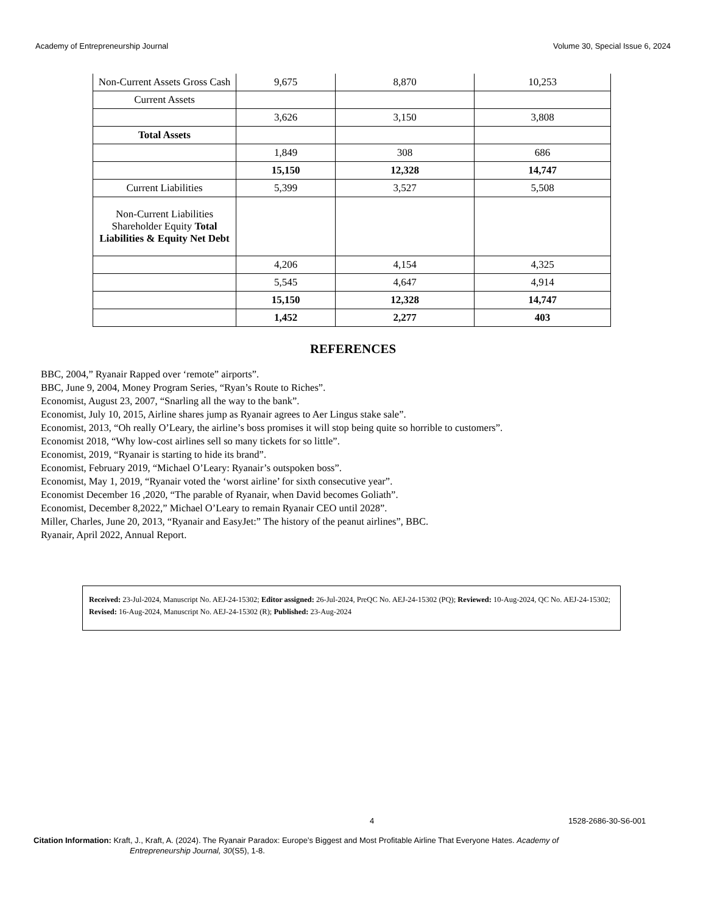Academy of Entrepreneurship Journal Volume 30, Special Issue 6, 2024
| Non-Current Assets Gross Cash | 9,675 | 8,870 | 10,253 |
| Current Assets | | | |
| | 3,626 | 3,150 | 3,808 |
| Total Assets | | | |
| | 1,849 | 308 | 686 |
| | 15,150 | 12,328 | 14,747 |
| Current Liabilities | 5,399 | 3,527 | 5,508 |
| Non-Current Liabilities Shareholder Equity Total Liabilities & Equity Net Debt | | | |
| | 4,206 | 4,154 | 4,325 |
| | 5,545 | 4,647 | 4,914 |
| | 15,150 | 12,328 | 14,747 |
| | 1,452 | 2,277 | 403 |
REFERENCES
BBC, 2004,” Ryanair Rapped over ‘remote” airports”.
BBC, June 9, 2004, Money Program Series, “Ryan’s Route to Riches”.
Economist, August 23, 2007, “Snarling all the way to the bank”.
Economist, July 10, 2015, Airline shares jump as Ryanair agrees to Aer Lingus stake sale”.
Economist, 2013, “Oh really O’Leary, the airline’s boss promises it will stop being quite so horrible to customers”.
Economist 2018, “Why low-cost airlines sell so many tickets for so little”.
Economist, 2019, “Ryanair is starting to hide its brand”.
Economist, February 2019, “Michael O’Leary: Ryanair’s outspoken boss”.
Economist, May 1, 2019, “Ryanair voted the ‘worst airline’ for sixth consecutive year”.
Economist December 16 ,2020, “The parable of Ryanair, when David becomes Goliath”.
Economist, December 8,2022,” Michael O’Leary to remain Ryanair CEO until 2028”.
Miller, Charles, June 20, 2013, “Ryanair and EasyJet:” The history of the peanut airlines”, BBC.
Ryanair, April 2022, Annual Report.
Received: 23-Jul-2024, Manuscript No. AEJ-24-15302; Editor assigned: 26-Jul-2024, PreQC No. AEJ-24-15302 (PQ); Reviewed: 10-Aug-2024, QC No. AEJ-24-15302; Revised: 16-Aug-2024, Manuscript No. AEJ-24-15302 (R); Published: 23-Aug-2024
4 1528-2686-30-S6-001
Citation Information: Kraft, J., Kraft, A. (2024). The Ryanair Paradox: Europe’s Biggest and Most Profitable Airline That Everyone Hates. Academy of
Entrepreneurship Journal, 30(S5), 1-8.